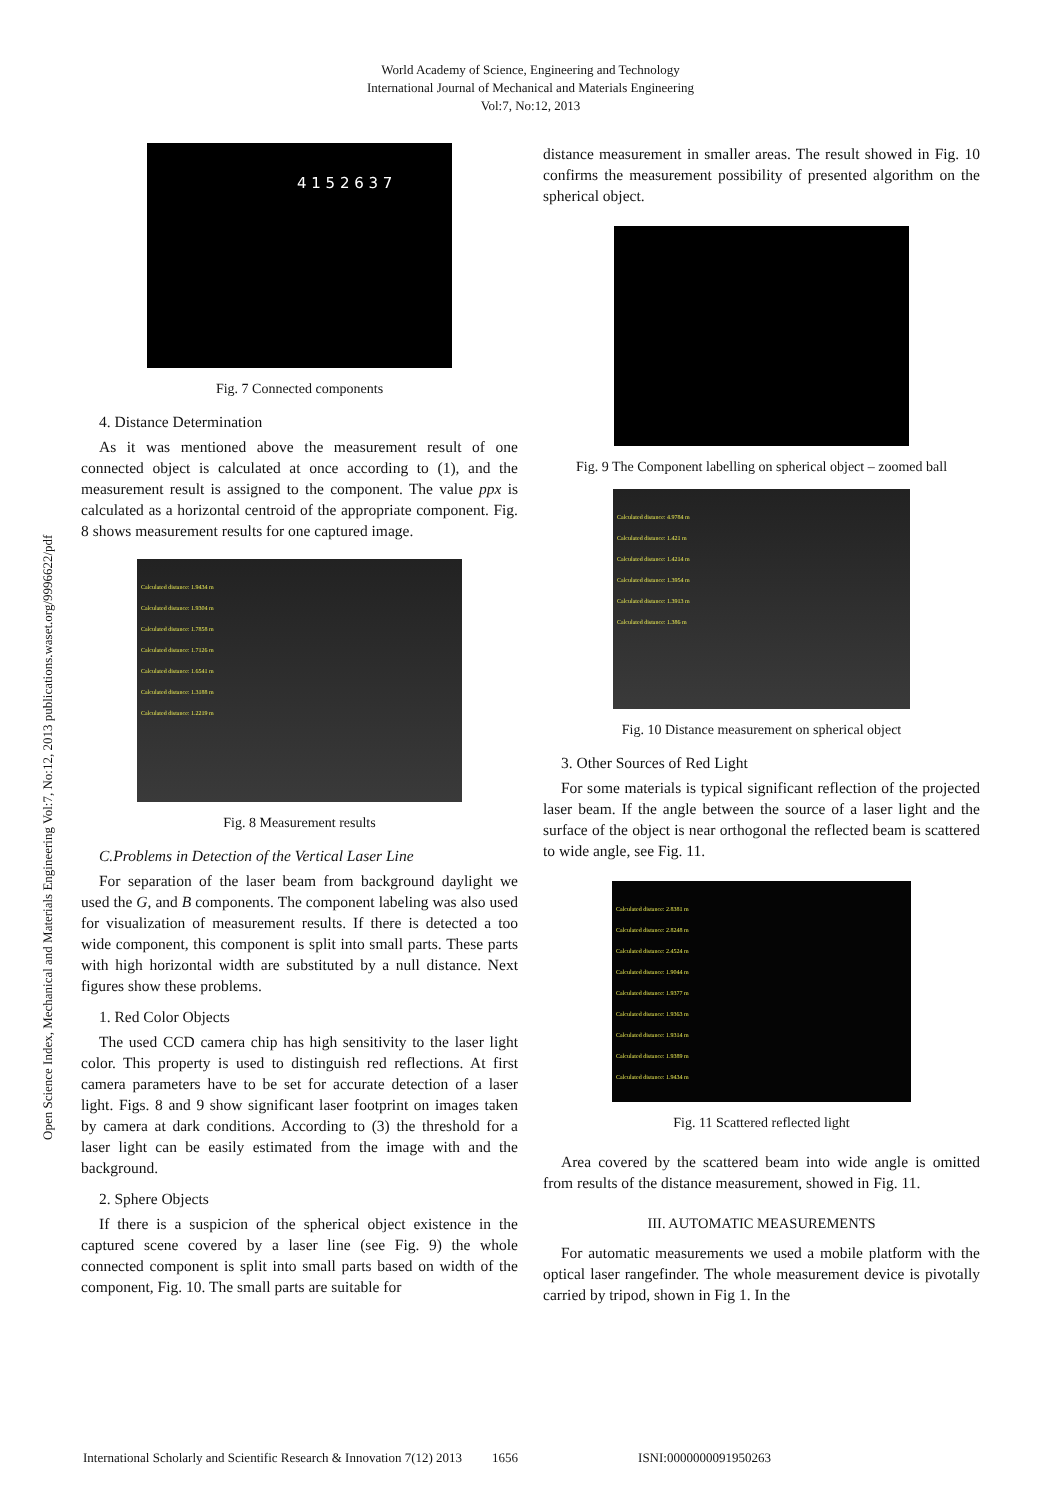World Academy of Science, Engineering and Technology
International Journal of Mechanical and Materials Engineering
Vol:7, No:12, 2013
Open Science Index, Mechanical and Materials Engineering Vol:7, No:12, 2013 publications.waset.org/9996622/pdf
4 1 5 2 6 3 7
Fig. 7 Connected components
4. Distance Determination
As it was mentioned above the measurement result of one connected object is calculated at once according to (1), and the measurement result is assigned to the component. The value ppx is calculated as a horizontal centroid of the appropriate component. Fig. 8 shows measurement results for one captured image.
Calculated distance: 1.9434 m
Calculated distance: 1.9304 m
Calculated distance: 1.7858 m
Calculated distance: 1.7126 m
Calculated distance: 1.6541 m
Calculated distance: 1.3188 m
Calculated distance: 1.2219 m
Fig. 8 Measurement results
C.Problems in Detection of the Vertical Laser Line
For separation of the laser beam from background daylight we used the G, and B components. The component labeling was also used for visualization of measurement results. If there is detected a too wide component, this component is split into small parts. These parts with high horizontal width are substituted by a null distance. Next figures show these problems.
1. Red Color Objects
The used CCD camera chip has high sensitivity to the laser light color. This property is used to distinguish red reflections. At first camera parameters have to be set for accurate detection of a laser light. Figs. 8 and 9 show significant laser footprint on images taken by camera at dark conditions. According to (3) the threshold for a laser light can be easily estimated from the image with and the background.
2. Sphere Objects
If there is a suspicion of the spherical object existence in the captured scene covered by a laser line (see Fig. 9) the whole connected component is split into small parts based on width of the component, Fig. 10. The small parts are suitable for
distance measurement in smaller areas. The result showed in Fig. 10 confirms the measurement possibility of presented algorithm on the spherical object.
Fig. 9 The Component labelling on spherical object – zoomed ball
Calculated distance: 4.9784 m
Calculated distance: 1.421 m
Calculated distance: 1.4214 m
Calculated distance: 1.3954 m
Calculated distance: 1.3913 m
Calculated distance: 1.386 m
Fig. 10 Distance measurement on spherical object
3. Other Sources of Red Light
For some materials is typical significant reflection of the projected laser beam. If the angle between the source of a laser light and the surface of the object is near orthogonal the reflected beam is scattered to wide angle, see Fig. 11.
Calculated distance: 2.8381 m
Calculated distance: 2.8248 m
Calculated distance: 2.4524 m
Calculated distance: 1.9044 m
Calculated distance: 1.9377 m
Calculated distance: 1.9363 m
Calculated distance: 1.9314 m
Calculated distance: 1.9389 m
Calculated distance: 1.9434 m
Fig. 11 Scattered reflected light
Area covered by the scattered beam into wide angle is omitted from results of the distance measurement, showed in Fig. 11.
III. AUTOMATIC MEASUREMENTS
For automatic measurements we used a mobile platform with the optical laser rangefinder. The whole measurement device is pivotally carried by tripod, shown in Fig 1. In the
International Scholarly and Scientific Research & Innovation 7(12) 2013 1656 ISNI:0000000091950263